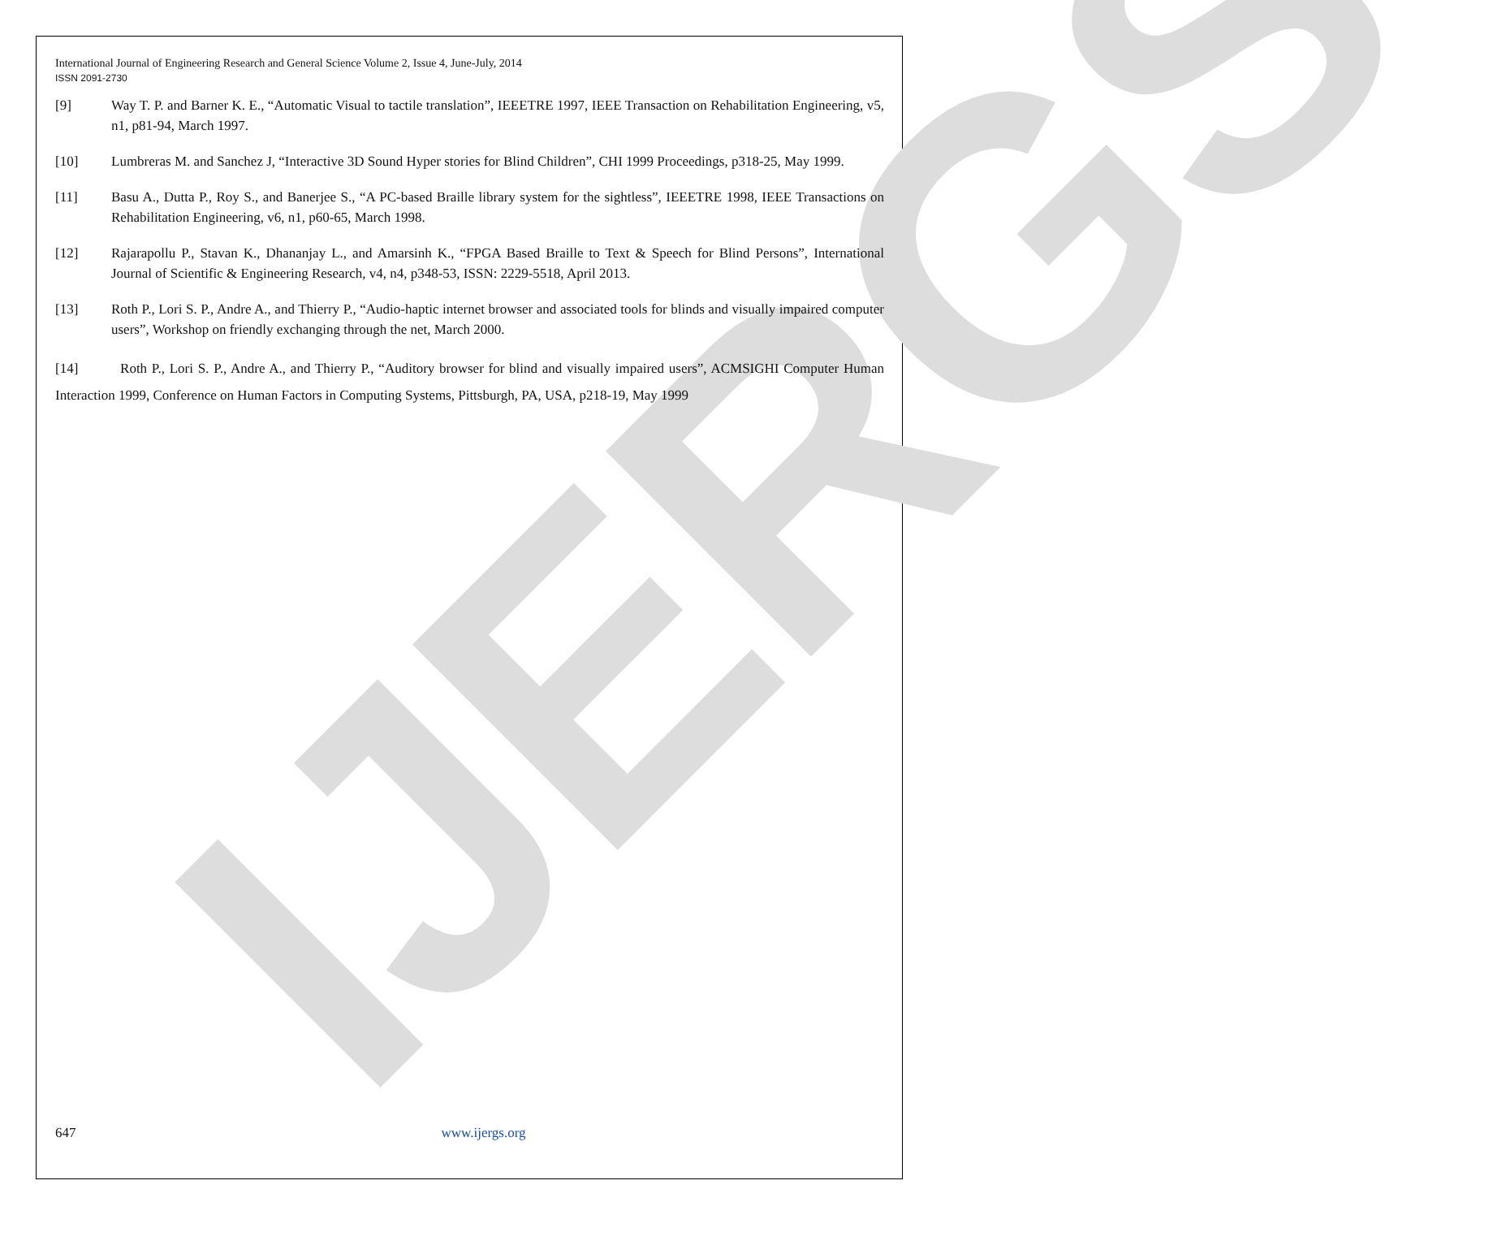IJERGS
International Journal of Engineering Research and General Science Volume 2, Issue 4, June-July, 2014
ISSN 2091-2730
[9] Way T. P. and Barner K. E., “Automatic Visual to tactile translation”, IEEETRE 1997, IEEE Transaction on Rehabilitation Engineering, v5, n1, p81-94, March 1997.
[10] Lumbreras M. and Sanchez J, “Interactive 3D Sound Hyper stories for Blind Children”, CHI 1999 Proceedings, p318-25, May 1999.
[11] Basu A., Dutta P., Roy S., and Banerjee S., “A PC-based Braille library system for the sightless”, IEEETRE 1998, IEEE Transactions on Rehabilitation Engineering, v6, n1, p60-65, March 1998.
[12] Rajarapollu P., Stavan K., Dhananjay L., and Amarsinh K., “FPGA Based Braille to Text & Speech for Blind Persons”, International Journal of Scientific & Engineering Research, v4, n4, p348-53, ISSN: 2229-5518, April 2013.
[13] Roth P., Lori S. P., Andre A., and Thierry P., “Audio-haptic internet browser and associated tools for blinds and visually impaired computer users”, Workshop on friendly exchanging through the net, March 2000.
[14] Roth P., Lori S. P., Andre A., and Thierry P., “Auditory browser for blind and visually impaired users”, ACMSIGHI Computer Human Interaction 1999, Conference on Human Factors in Computing Systems, Pittsburgh, PA, USA, p218-19, May 1999
647 www.ijergs.org